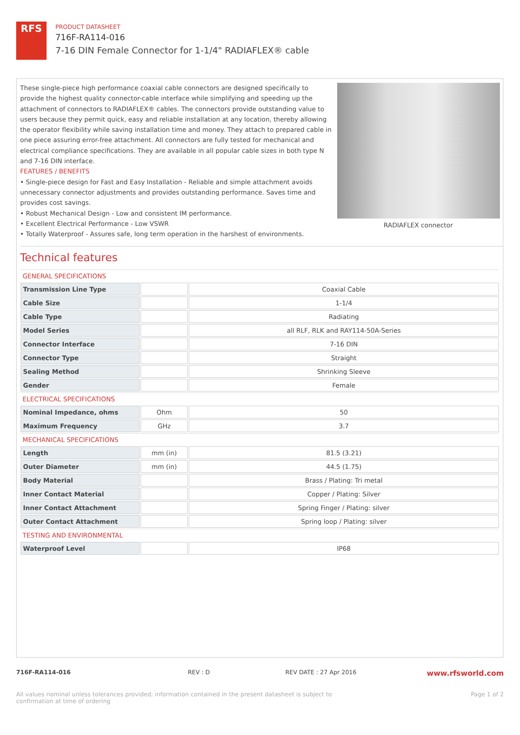RFS
PRODUCT DATASHEET
716F-RA114-016
7-16 DIN Female Connector for 1-1/4" RADIAFLEX® cable
These single-piece high performance coaxial cable connectors are designed specifically to provide the highest quality connector-cable interface while simplifying and speeding up the attachment of connectors to RADIAFLEX® cables. The connectors provide outstanding value to users because they permit quick, easy and reliable installation at any location, thereby allowing the operator flexibility while saving installation time and money. They attach to prepared cable in one piece assuring error-free attachment. All connectors are fully tested for mechanical and electrical compliance specifications. They are available in all popular cable sizes in both type N and 7-16 DIN interface.
FEATURES / BENEFITS
• Single-piece design for Fast and Easy Installation - Reliable and simple attachment avoids unnecessary connector adjustments and provides outstanding performance. Saves time and provides cost savings.
• Robust Mechanical Design - Low and consistent IM performance.
• Excellent Electrical Performance - Low VSWR
• Totally Waterproof - Assures safe, long term operation in the harshest of environments.
RADIAFLEX connector
Technical features
| GENERAL SPECIFICATIONS | | |
| Transmission Line Type | | Coaxial Cable |
| Cable Size | | 1-1/4 |
| Cable Type | | Radiating |
| Model Series | | all RLF, RLK and RAY114-50A-Series |
| Connector Interface | | 7-16 DIN |
| Connector Type | | Straight |
| Sealing Method | | Shrinking Sleeve |
| Gender | | Female |
| ELECTRICAL SPECIFICATIONS | | |
| Nominal Impedance, ohms | Ohm | 50 |
| Maximum Frequency | GHz | 3.7 |
| MECHANICAL SPECIFICATIONS | | |
| Length | mm (in) | 81.5 (3.21) |
| Outer Diameter | mm (in) | 44.5 (1.75) |
| Body Material | | Brass / Plating: Tri metal |
| Inner Contact Material | | Copper / Plating: Silver |
| Inner Contact Attachment | | Spring Finger / Plating: silver |
| Outer Contact Attachment | | Spring loop / Plating: silver |
| TESTING AND ENVIRONMENTAL | | |
| Waterproof Level | | IP68 |
716F-RA114-016 REV : D REV DATE : 27 Apr 2016
www.rfsworld.com
All values nominal unless tolerances provided; information contained in the present datasheet is subject to confirmation at time of ordering
Page 1 of 2